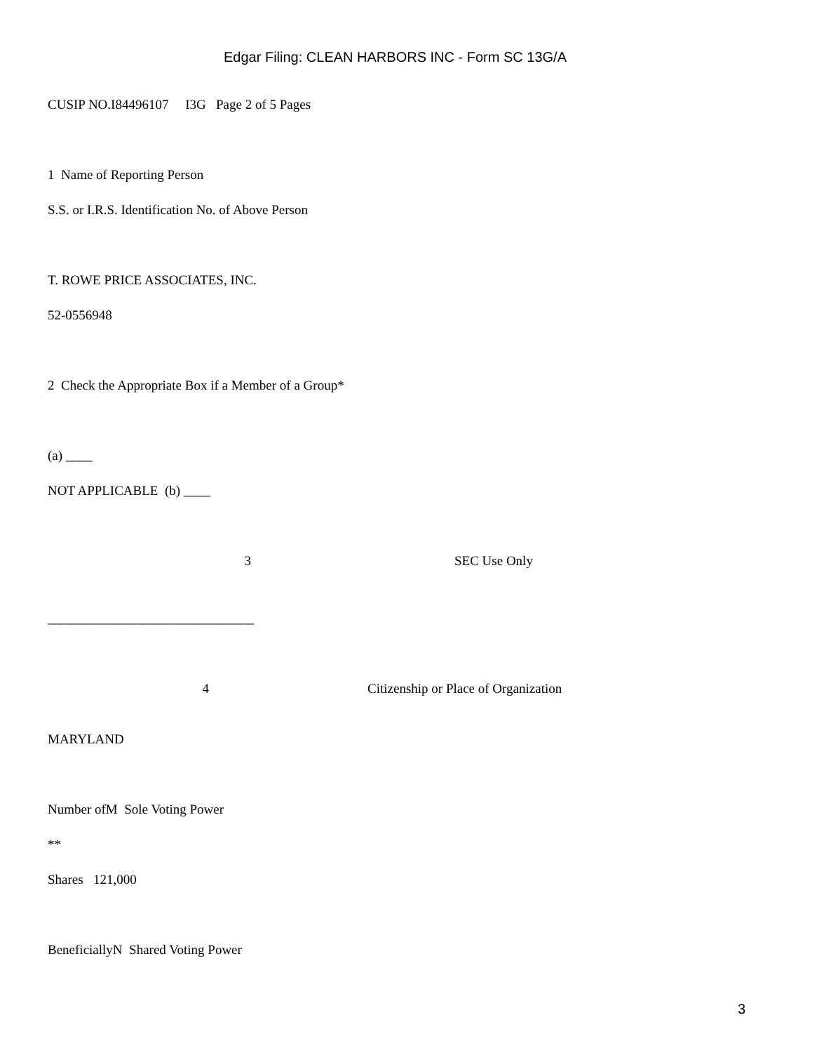Edgar Filing: CLEAN HARBORS INC - Form SC 13G/A
CUSIP NO.I84496107 I3G Page 2 of 5 Pages
1 Name of Reporting Person
S.S. or I.R.S. Identification No. of Above Person
T. ROWE PRICE ASSOCIATES, INC.
52-0556948
2 Check the Appropriate Box if a Member of a Group*
(a) ____
NOT APPLICABLE (b) ____
3 SEC Use Only
_______________________________
4 Citizenship or Place of Organization
MARYLAND
Number ofM Sole Voting Power
**
Shares 121,000
BeneficiallyN Shared Voting Power
3